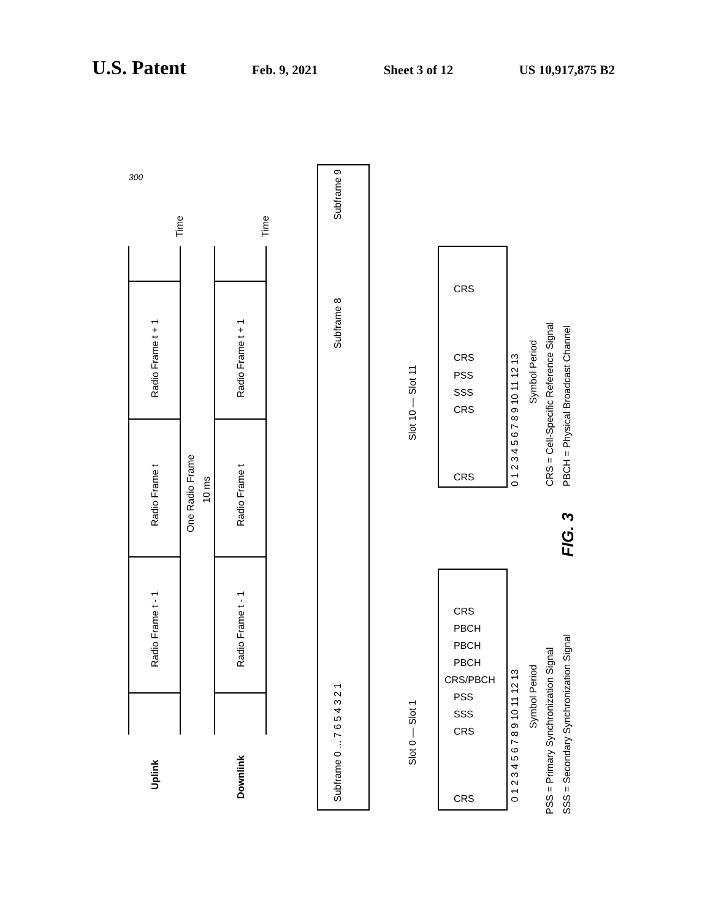U.S. Patent Feb. 9, 2021 Sheet 3 of 12 US 10,917,875 B2
Uplink
Downlink
Radio Frame t + 1
Radio Frame t
Radio Frame t - 1
Radio Frame t + 1
Radio Frame t
Radio Frame t - 1
Time
Time
One Radio Frame
10 ms
300
Subframe 9
Subframe 8
Subframe 0 ... 7 6 5 4 3 2 1
Slot 0 — Slot 1
Slot 10 — Slot 11
CRS
CRS
SSS
PSS
CRS/PBCH
PBCH
PBCH
PBCH
CRS
CRS
CRS
SSS
PSS
CRS
CRS
0 1 2 3 4 5 6 7 8 9 10 11 12 13
0 1 2 3 4 5 6 7 8 9 10 11 12 13
Symbol Period
Symbol Period
PSS = Primary Synchronization Signal
SSS = Secondary Synchronization Signal
CRS = Cell-Specific Reference Signal
PBCH = Physical Broadcast Channel
FIG. 3